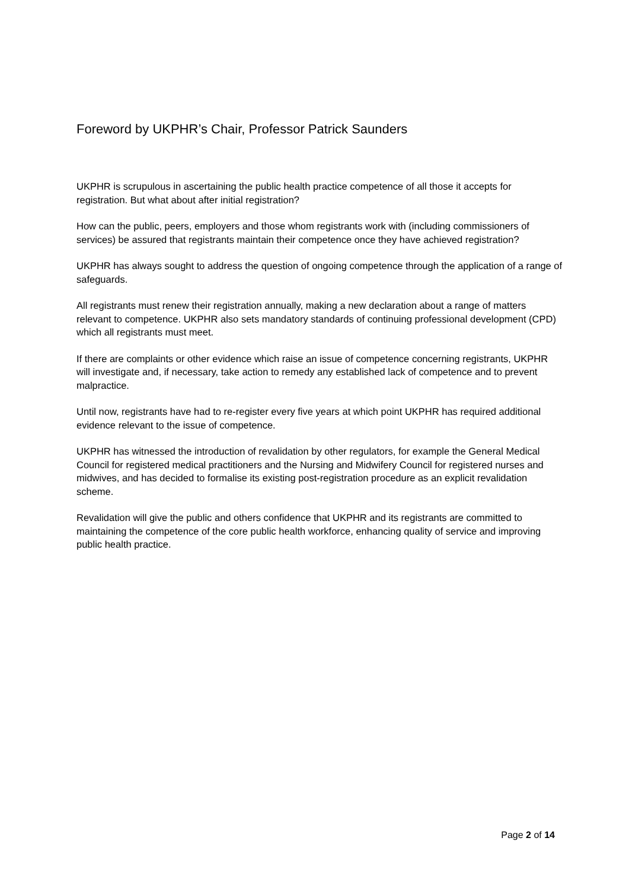Foreword by UKPHR’s Chair, Professor Patrick Saunders
UKPHR is scrupulous in ascertaining the public health practice competence of all those it accepts for registration. But what about after initial registration?
How can the public, peers, employers and those whom registrants work with (including commissioners of services) be assured that registrants maintain their competence once they have achieved registration?
UKPHR has always sought to address the question of ongoing competence through the application of a range of safeguards.
All registrants must renew their registration annually, making a new declaration about a range of matters relevant to competence. UKPHR also sets mandatory standards of continuing professional development (CPD) which all registrants must meet.
If there are complaints or other evidence which raise an issue of competence concerning registrants, UKPHR will investigate and, if necessary, take action to remedy any established lack of competence and to prevent malpractice.
Until now, registrants have had to re-register every five years at which point UKPHR has required additional evidence relevant to the issue of competence.
UKPHR has witnessed the introduction of revalidation by other regulators, for example the General Medical Council for registered medical practitioners and the Nursing and Midwifery Council for registered nurses and midwives, and has decided to formalise its existing post-registration procedure as an explicit revalidation scheme.
Revalidation will give the public and others confidence that UKPHR and its registrants are committed to maintaining the competence of the core public health workforce, enhancing quality of service and improving public health practice.
Page 2 of 14